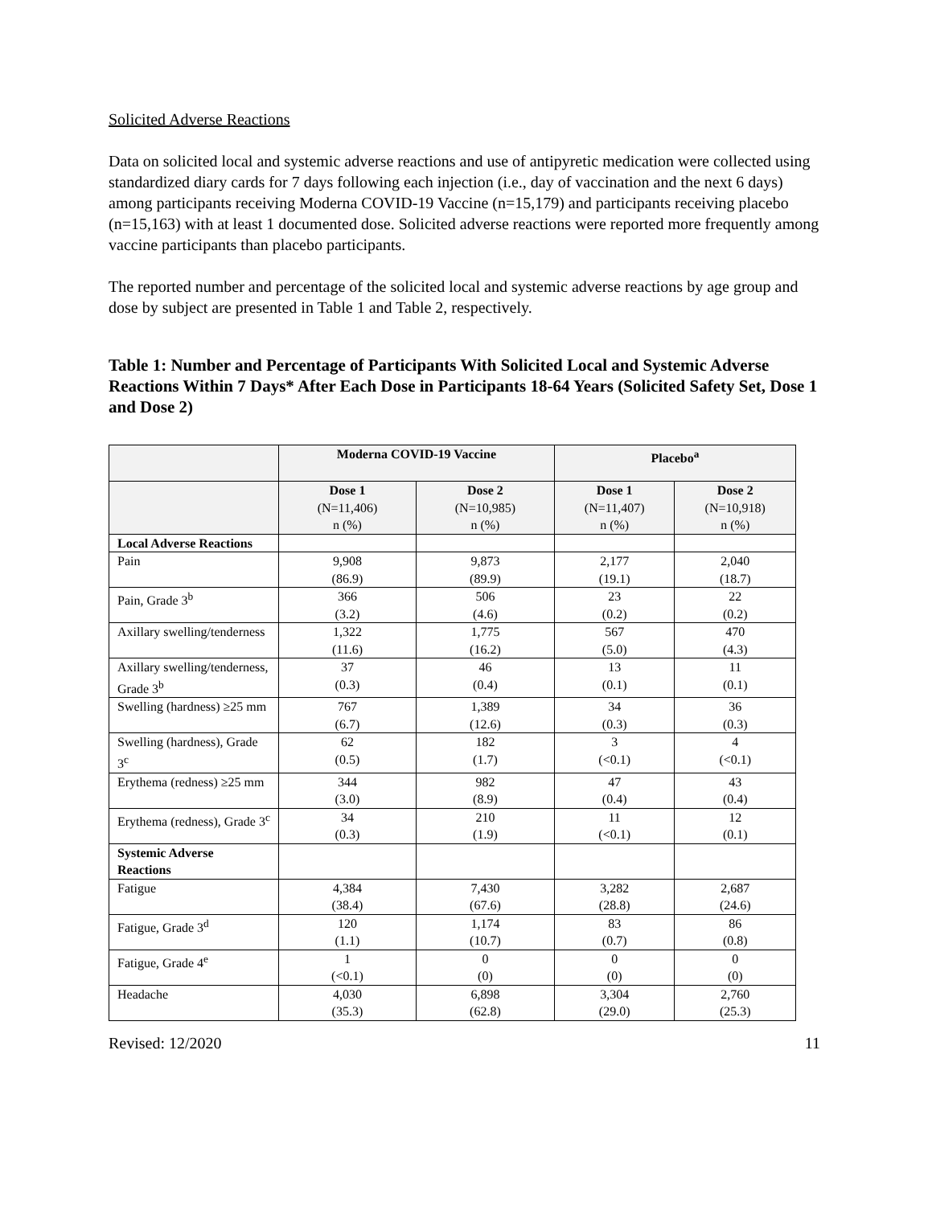Solicited Adverse Reactions
Data on solicited local and systemic adverse reactions and use of antipyretic medication were collected using standardized diary cards for 7 days following each injection (i.e., day of vaccination and the next 6 days) among participants receiving Moderna COVID-19 Vaccine (n=15,179) and participants receiving placebo (n=15,163) with at least 1 documented dose. Solicited adverse reactions were reported more frequently among vaccine participants than placebo participants.
The reported number and percentage of the solicited local and systemic adverse reactions by age group and dose by subject are presented in Table 1 and Table 2, respectively.
Table 1: Number and Percentage of Participants With Solicited Local and Systemic Adverse Reactions Within 7 Days* After Each Dose in Participants 18-64 Years (Solicited Safety Set, Dose 1 and Dose 2)
| | Moderna COVID-19 Vaccine | | Placebo<sup>a</sup> | |
| --- | --- | --- | --- | --- |
| | Dose 1 (N=11,406) n (%) | Dose 2 (N=10,985) n (%) | Dose 1 (N=11,407) n (%) | Dose 2 (N=10,918) n (%) |
| Local Adverse Reactions | | | | |
| Pain | 9,908 (86.9) | 9,873 (89.9) | 2,177 (19.1) | 2,040 (18.7) |
| Pain, Grade 3<sup>b</sup> | 366 (3.2) | 506 (4.6) | 23 (0.2) | 22 (0.2) |
| Axillary swelling/tenderness | 1,322 (11.6) | 1,775 (16.2) | 567 (5.0) | 470 (4.3) |
| Axillary swelling/tenderness, Grade 3<sup>b</sup> | 37 (0.3) | 46 (0.4) | 13 (0.1) | 11 (0.1) |
| Swelling (hardness) ≥25 mm | 767 (6.7) | 1,389 (12.6) | 34 (0.3) | 36 (0.3) |
| Swelling (hardness), Grade 3<sup>c</sup> | 62 (0.5) | 182 (1.7) | 3 (<0.1) | 4 (<0.1) |
| Erythema (redness) ≥25 mm | 344 (3.0) | 982 (8.9) | 47 (0.4) | 43 (0.4) |
| Erythema (redness), Grade 3<sup>c</sup> | 34 (0.3) | 210 (1.9) | 11 (<0.1) | 12 (0.1) |
| Systemic Adverse Reactions | | | | |
| Fatigue | 4,384 (38.4) | 7,430 (67.6) | 3,282 (28.8) | 2,687 (24.6) |
| Fatigue, Grade 3<sup>d</sup> | 120 (1.1) | 1,174 (10.7) | 83 (0.7) | 86 (0.8) |
| Fatigue, Grade 4<sup>e</sup> | 1 (<0.1) | 0 (0) | 0 (0) | 0 (0) |
| Headache | 4,030 (35.3) | 6,898 (62.8) | 3,304 (29.0) | 2,760 (25.3) |
Revised: 12/2020 11